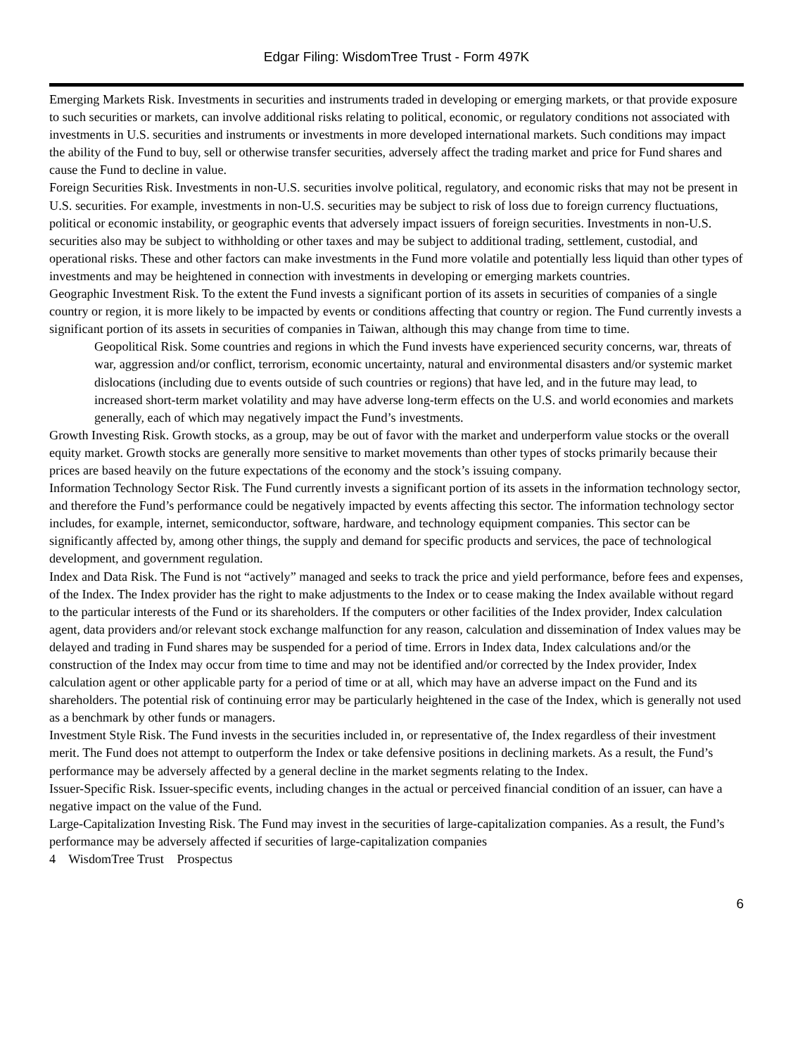Edgar Filing: WisdomTree Trust - Form 497K
Emerging Markets Risk. Investments in securities and instruments traded in developing or emerging markets, or that provide exposure to such securities or markets, can involve additional risks relating to political, economic, or regulatory conditions not associated with investments in U.S. securities and instruments or investments in more developed international markets. Such conditions may impact the ability of the Fund to buy, sell or otherwise transfer securities, adversely affect the trading market and price for Fund shares and cause the Fund to decline in value.
Foreign Securities Risk. Investments in non-U.S. securities involve political, regulatory, and economic risks that may not be present in U.S. securities. For example, investments in non-U.S. securities may be subject to risk of loss due to foreign currency fluctuations, political or economic instability, or geographic events that adversely impact issuers of foreign securities. Investments in non-U.S. securities also may be subject to withholding or other taxes and may be subject to additional trading, settlement, custodial, and operational risks. These and other factors can make investments in the Fund more volatile and potentially less liquid than other types of investments and may be heightened in connection with investments in developing or emerging markets countries.
Geographic Investment Risk. To the extent the Fund invests a significant portion of its assets in securities of companies of a single country or region, it is more likely to be impacted by events or conditions affecting that country or region. The Fund currently invests a significant portion of its assets in securities of companies in Taiwan, although this may change from time to time.
Geopolitical Risk. Some countries and regions in which the Fund invests have experienced security concerns, war, threats of war, aggression and/or conflict, terrorism, economic uncertainty, natural and environmental disasters and/or systemic market dislocations (including due to events outside of such countries or regions) that have led, and in the future may lead, to increased short-term market volatility and may have adverse long-term effects on the U.S. and world economies and markets generally, each of which may negatively impact the Fund’s investments.
Growth Investing Risk. Growth stocks, as a group, may be out of favor with the market and underperform value stocks or the overall equity market. Growth stocks are generally more sensitive to market movements than other types of stocks primarily because their prices are based heavily on the future expectations of the economy and the stock’s issuing company.
Information Technology Sector Risk. The Fund currently invests a significant portion of its assets in the information technology sector, and therefore the Fund’s performance could be negatively impacted by events affecting this sector. The information technology sector includes, for example, internet, semiconductor, software, hardware, and technology equipment companies. This sector can be significantly affected by, among other things, the supply and demand for specific products and services, the pace of technological development, and government regulation.
Index and Data Risk. The Fund is not “actively” managed and seeks to track the price and yield performance, before fees and expenses, of the Index. The Index provider has the right to make adjustments to the Index or to cease making the Index available without regard to the particular interests of the Fund or its shareholders. If the computers or other facilities of the Index provider, Index calculation agent, data providers and/or relevant stock exchange malfunction for any reason, calculation and dissemination of Index values may be delayed and trading in Fund shares may be suspended for a period of time. Errors in Index data, Index calculations and/or the construction of the Index may occur from time to time and may not be identified and/or corrected by the Index provider, Index calculation agent or other applicable party for a period of time or at all, which may have an adverse impact on the Fund and its shareholders. The potential risk of continuing error may be particularly heightened in the case of the Index, which is generally not used as a benchmark by other funds or managers.
Investment Style Risk. The Fund invests in the securities included in, or representative of, the Index regardless of their investment merit. The Fund does not attempt to outperform the Index or take defensive positions in declining markets. As a result, the Fund’s performance may be adversely affected by a general decline in the market segments relating to the Index.
Issuer-Specific Risk. Issuer-specific events, including changes in the actual or perceived financial condition of an issuer, can have a negative impact on the value of the Fund.
Large-Capitalization Investing Risk. The Fund may invest in the securities of large-capitalization companies. As a result, the Fund’s performance may be adversely affected if securities of large-capitalization companies
4 WisdomTree Trust Prospectus
6